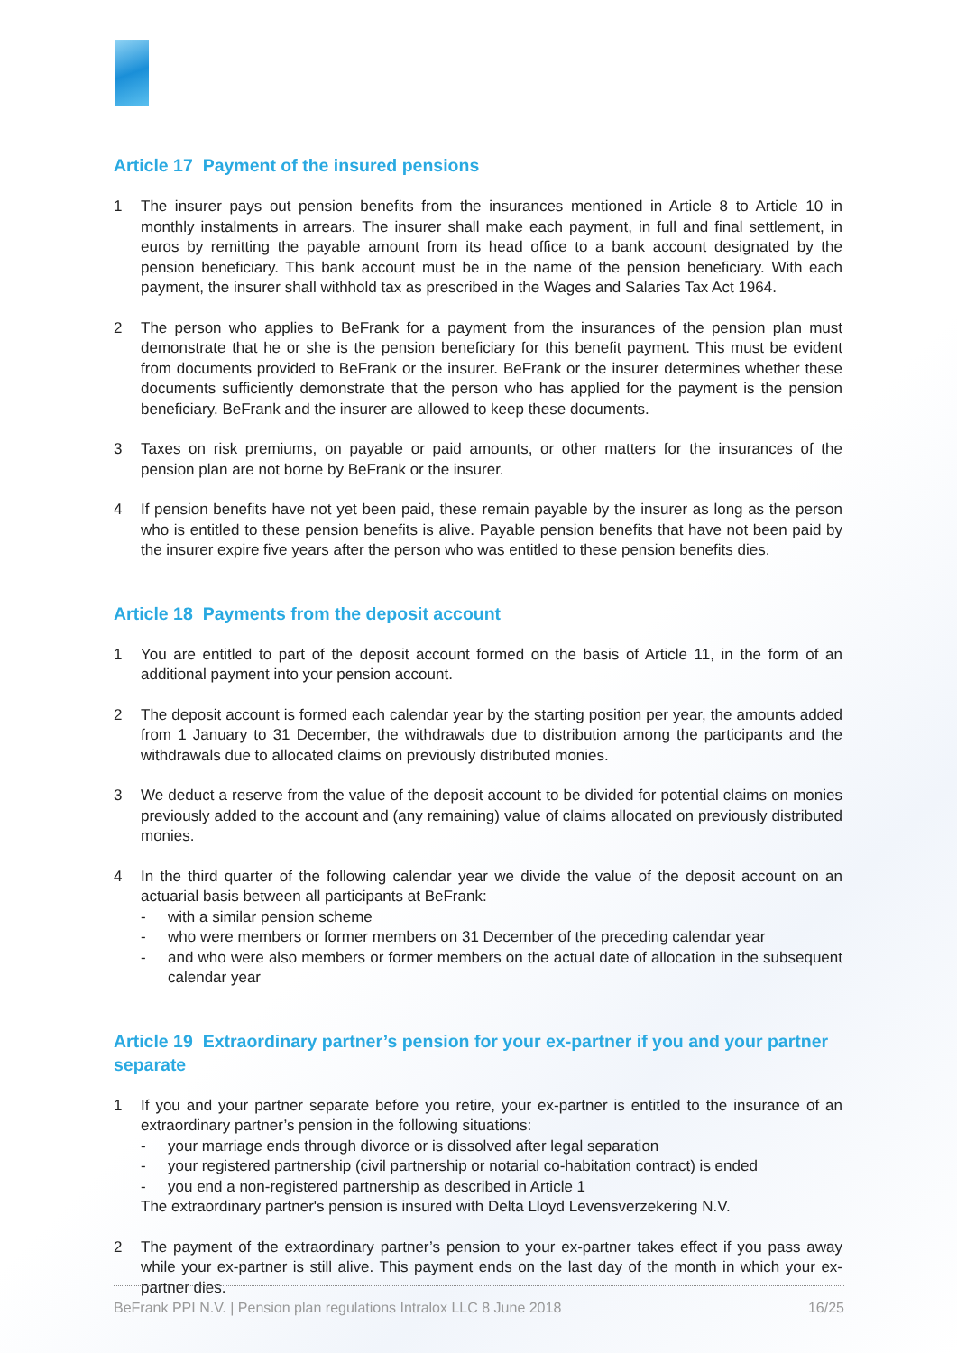Article 17 Payment of the insured pensions
1 The insurer pays out pension benefits from the insurances mentioned in Article 8 to Article 10 in monthly instalments in arrears. The insurer shall make each payment, in full and final settlement, in euros by remitting the payable amount from its head office to a bank account designated by the pension beneficiary. This bank account must be in the name of the pension beneficiary. With each payment, the insurer shall withhold tax as prescribed in the Wages and Salaries Tax Act 1964.
2 The person who applies to BeFrank for a payment from the insurances of the pension plan must demonstrate that he or she is the pension beneficiary for this benefit payment. This must be evident from documents provided to BeFrank or the insurer. BeFrank or the insurer determines whether these documents sufficiently demonstrate that the person who has applied for the payment is the pension beneficiary. BeFrank and the insurer are allowed to keep these documents.
3 Taxes on risk premiums, on payable or paid amounts, or other matters for the insurances of the pension plan are not borne by BeFrank or the insurer.
4 If pension benefits have not yet been paid, these remain payable by the insurer as long as the person who is entitled to these pension benefits is alive. Payable pension benefits that have not been paid by the insurer expire five years after the person who was entitled to these pension benefits dies.
Article 18 Payments from the deposit account
1 You are entitled to part of the deposit account formed on the basis of Article 11, in the form of an additional payment into your pension account.
2 The deposit account is formed each calendar year by the starting position per year, the amounts added from 1 January to 31 December, the withdrawals due to distribution among the participants and the withdrawals due to allocated claims on previously distributed monies.
3 We deduct a reserve from the value of the deposit account to be divided for potential claims on monies previously added to the account and (any remaining) value of claims allocated on previously distributed monies.
4 In the third quarter of the following calendar year we divide the value of the deposit account on an actuarial basis between all participants at BeFrank:
- with a similar pension scheme
- who were members or former members on 31 December of the preceding calendar year
- and who were also members or former members on the actual date of allocation in the subsequent calendar year
Article 19 Extraordinary partner’s pension for your ex-partner if you and your partner separate
1 If you and your partner separate before you retire, your ex-partner is entitled to the insurance of an extraordinary partner’s pension in the following situations:
- your marriage ends through divorce or is dissolved after legal separation
- your registered partnership (civil partnership or notarial co-habitation contract) is ended
- you end a non-registered partnership as described in Article 1
The extraordinary partner's pension is insured with Delta Lloyd Levensverzekering N.V.
2 The payment of the extraordinary partner’s pension to your ex-partner takes effect if you pass away while your ex-partner is still alive. This payment ends on the last day of the month in which your ex-partner dies.
BeFrank PPI N.V. | Pension plan regulations Intralox LLC 8 June 2018 16/25